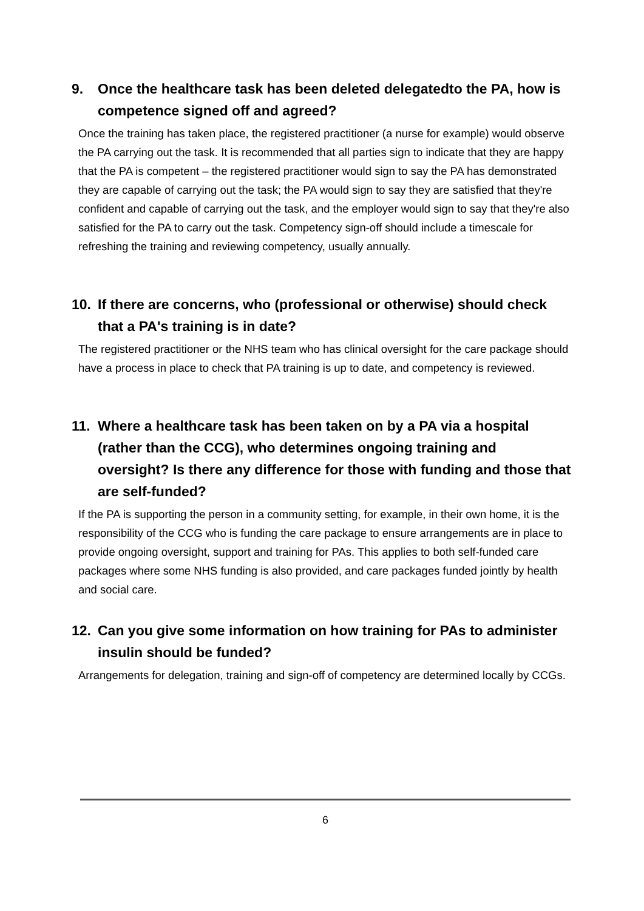9. Once the healthcare task has been deleted delegatedto the PA, how is competence signed off and agreed?
Once the training has taken place, the registered practitioner (a nurse for example) would observe the PA carrying out the task. It is recommended that all parties sign to indicate that they are happy that the PA is competent – the registered practitioner would sign to say the PA has demonstrated they are capable of carrying out the task; the PA would sign to say they are satisfied that they're confident and capable of carrying out the task, and the employer would sign to say that they're also satisfied for the PA to carry out the task. Competency sign-off should include a timescale for refreshing the training and reviewing competency, usually annually.
10. If there are concerns, who (professional or otherwise) should check that a PA's training is in date?
The registered practitioner or the NHS team who has clinical oversight for the care package should have a process in place to check that PA training is up to date, and competency is reviewed.
11. Where a healthcare task has been taken on by a PA via a hospital (rather than the CCG), who determines ongoing training and oversight? Is there any difference for those with funding and those that are self-funded?
If the PA is supporting the person in a community setting, for example, in their own home, it is the responsibility of the CCG who is funding the care package to ensure arrangements are in place to provide ongoing oversight, support and training for PAs. This applies to both self-funded care packages where some NHS funding is also provided, and care packages funded jointly by health and social care.
12. Can you give some information on how training for PAs to administer insulin should be funded?
Arrangements for delegation, training and sign-off of competency are determined locally by CCGs.
6